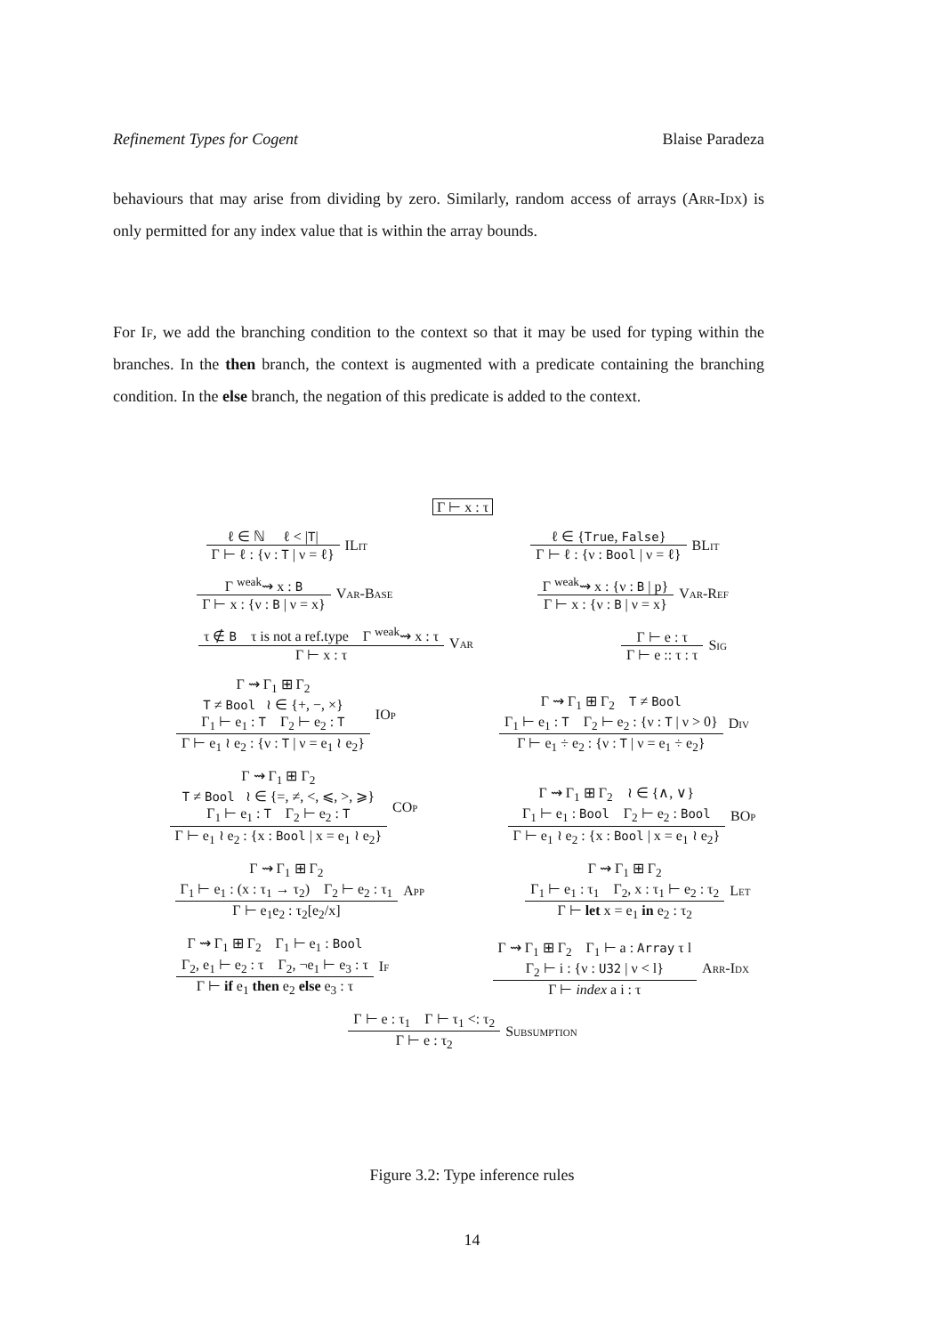Refinement Types for Cogent Blaise Paradeza
behaviours that may arise from dividing by zero. Similarly, random access of arrays (Arr-Idx) is only permitted for any index value that is within the array bounds.
For If, we add the branching condition to the context so that it may be used for typing within the branches. In the then branch, the context is augmented with a predicate containing the branching condition. In the else branch, the negation of this predicate is added to the context.
Γ ⊢ x : τ
ℓ ∈ ℕ ℓ < |T|
Γ ⊢ ℓ : {ν : T | ν = ℓ}
ILit
ℓ ∈ {True, False}
Γ ⊢ ℓ : {ν : Bool | ν = ℓ}
BLit
Γ <sup>weak</sup>⇝ x : B
Γ ⊢ x : {ν : B | ν = x}
Var-Base
Γ <sup>weak</sup>⇝ x : {ν : B | p}
Γ ⊢ x : {ν : B | ν = x}
Var-Ref
τ ∉ B τ is not a ref.type Γ <sup>weak</sup>⇝ x : τ
Γ ⊢ x : τ
Var
Γ ⊢ e : τ
Γ ⊢ e :: τ : τ
Sig
Γ ⇝ Γ<sub>1</sub> ⊞ Γ<sub>2</sub>
T ≠ Bool ≀ ∈ {+, −, ×}
Γ<sub>1</sub> ⊢ e<sub>1</sub> : T Γ<sub>2</sub> ⊢ e<sub>2</sub> : T
Γ ⊢ e<sub>1</sub> ≀ e<sub>2</sub> : {ν : T | ν = e<sub>1</sub> ≀ e<sub>2</sub>}
IOp
Γ ⇝ Γ<sub>1</sub> ⊞ Γ<sub>2</sub> T ≠ Bool
Γ<sub>1</sub> ⊢ e<sub>1</sub> : T Γ<sub>2</sub> ⊢ e<sub>2</sub> : {ν : T | ν > 0}
Γ ⊢ e<sub>1</sub> ÷ e<sub>2</sub> : {ν : T | ν = e<sub>1</sub> ÷ e<sub>2</sub>}
Div
Γ ⇝ Γ<sub>1</sub> ⊞ Γ<sub>2</sub>
T ≠ Bool ≀ ∈ {=, ≠, <, ⩽, >, ⩾}
Γ<sub>1</sub> ⊢ e<sub>1</sub> : T Γ<sub>2</sub> ⊢ e<sub>2</sub> : T
Γ ⊢ e<sub>1</sub> ≀ e<sub>2</sub> : {x : Bool | x = e<sub>1</sub> ≀ e<sub>2</sub>}
COp
Γ ⇝ Γ<sub>1</sub> ⊞ Γ<sub>2</sub> ≀ ∈ {∧, ∨}
Γ<sub>1</sub> ⊢ e<sub>1</sub> : Bool Γ<sub>2</sub> ⊢ e<sub>2</sub> : Bool
Γ ⊢ e<sub>1</sub> ≀ e<sub>2</sub> : {x : Bool | x = e<sub>1</sub> ≀ e<sub>2</sub>}
BOp
Γ ⇝ Γ<sub>1</sub> ⊞ Γ<sub>2</sub>
Γ<sub>1</sub> ⊢ e<sub>1</sub> : (x : τ<sub>1</sub> → τ<sub>2</sub>) Γ<sub>2</sub> ⊢ e<sub>2</sub> : τ<sub>1</sub>
Γ ⊢ e<sub>1</sub>e<sub>2</sub> : τ<sub>2</sub>[e<sub>2</sub>/x]
App
Γ ⇝ Γ<sub>1</sub> ⊞ Γ<sub>2</sub>
Γ<sub>1</sub> ⊢ e<sub>1</sub> : τ<sub>1</sub> Γ<sub>2</sub>, x : τ<sub>1</sub> ⊢ e<sub>2</sub> : τ<sub>2</sub>
Γ ⊢ let x = e<sub>1</sub> in e<sub>2</sub> : τ<sub>2</sub>
Let
Γ ⇝ Γ<sub>1</sub> ⊞ Γ<sub>2</sub> Γ<sub>1</sub> ⊢ e<sub>1</sub> : Bool
Γ<sub>2</sub>, e<sub>1</sub> ⊢ e<sub>2</sub> : τ Γ<sub>2</sub>, ¬e<sub>1</sub> ⊢ e<sub>3</sub> : τ
Γ ⊢ if e<sub>1</sub> then e<sub>2</sub> else e<sub>3</sub> : τ
If
Γ ⇝ Γ<sub>1</sub> ⊞ Γ<sub>2</sub> Γ<sub>1</sub> ⊢ a : Array τ l
Γ<sub>2</sub> ⊢ i : {ν : U32 | ν < l}
Γ ⊢ index a i : τ
Arr-Idx
Γ ⊢ e : τ<sub>1</sub> Γ ⊢ τ<sub>1</sub> <: τ<sub>2</sub>
Γ ⊢ e : τ<sub>2</sub>
Subsumption
Figure 3.2: Type inference rules
14